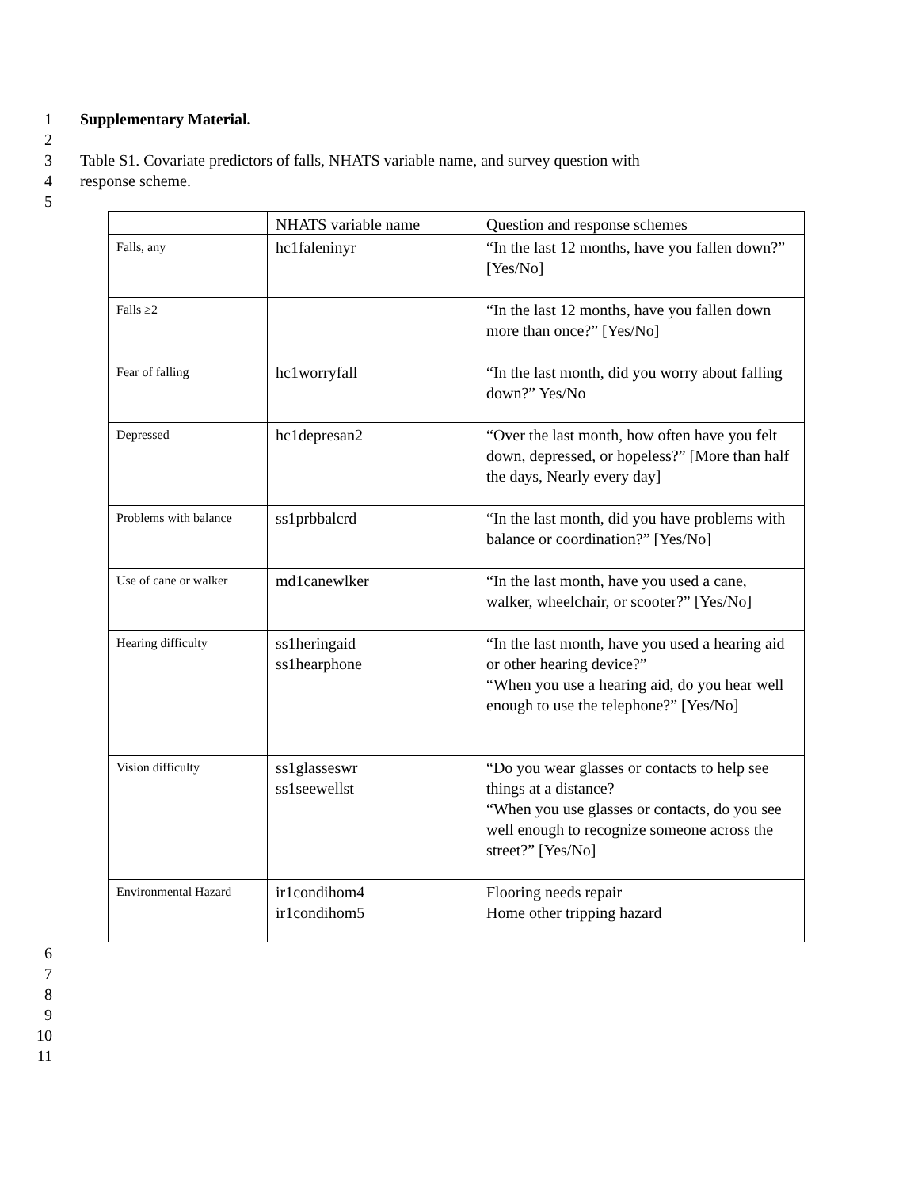1 Supplementary Material.
2
3 Table S1. Covariate predictors of falls, NHATS variable name, and survey question with
4 response scheme.
5
| | NHATS variable name | Question and response schemes |
| Falls, any | hc1faleninyr | “In the last 12 months, have you fallen down?” [Yes/No] |
| Falls ≥2 | | “In the last 12 months, have you fallen down more than once?” [Yes/No] |
| Fear of falling | hc1worryfall | “In the last month, did you worry about falling down?” Yes/No |
| Depressed | hc1depresan2 | “Over the last month, how often have you felt down, depressed, or hopeless?” [More than half the days, Nearly every day] |
| Problems with balance | ss1prbbalcrd | “In the last month, did you have problems with balance or coordination?” [Yes/No] |
| Use of cane or walker | md1canewlker | “In the last month, have you used a cane, walker, wheelchair, or scooter?” [Yes/No] |
| Hearing difficulty | ss1heringaid ss1hearphone | “In the last month, have you used a hearing aid or other hearing device?” “When you use a hearing aid, do you hear well enough to use the telephone?” [Yes/No] |
| Vision difficulty | ss1glasseswr ss1seewellst | “Do you wear glasses or contacts to help see things at a distance? “When you use glasses or contacts, do you see well enough to recognize someone across the street?” [Yes/No] |
| Environmental Hazard | ir1condihom4 ir1condihom5 | Flooring needs repair Home other tripping hazard |
6
7
8
9
10
11